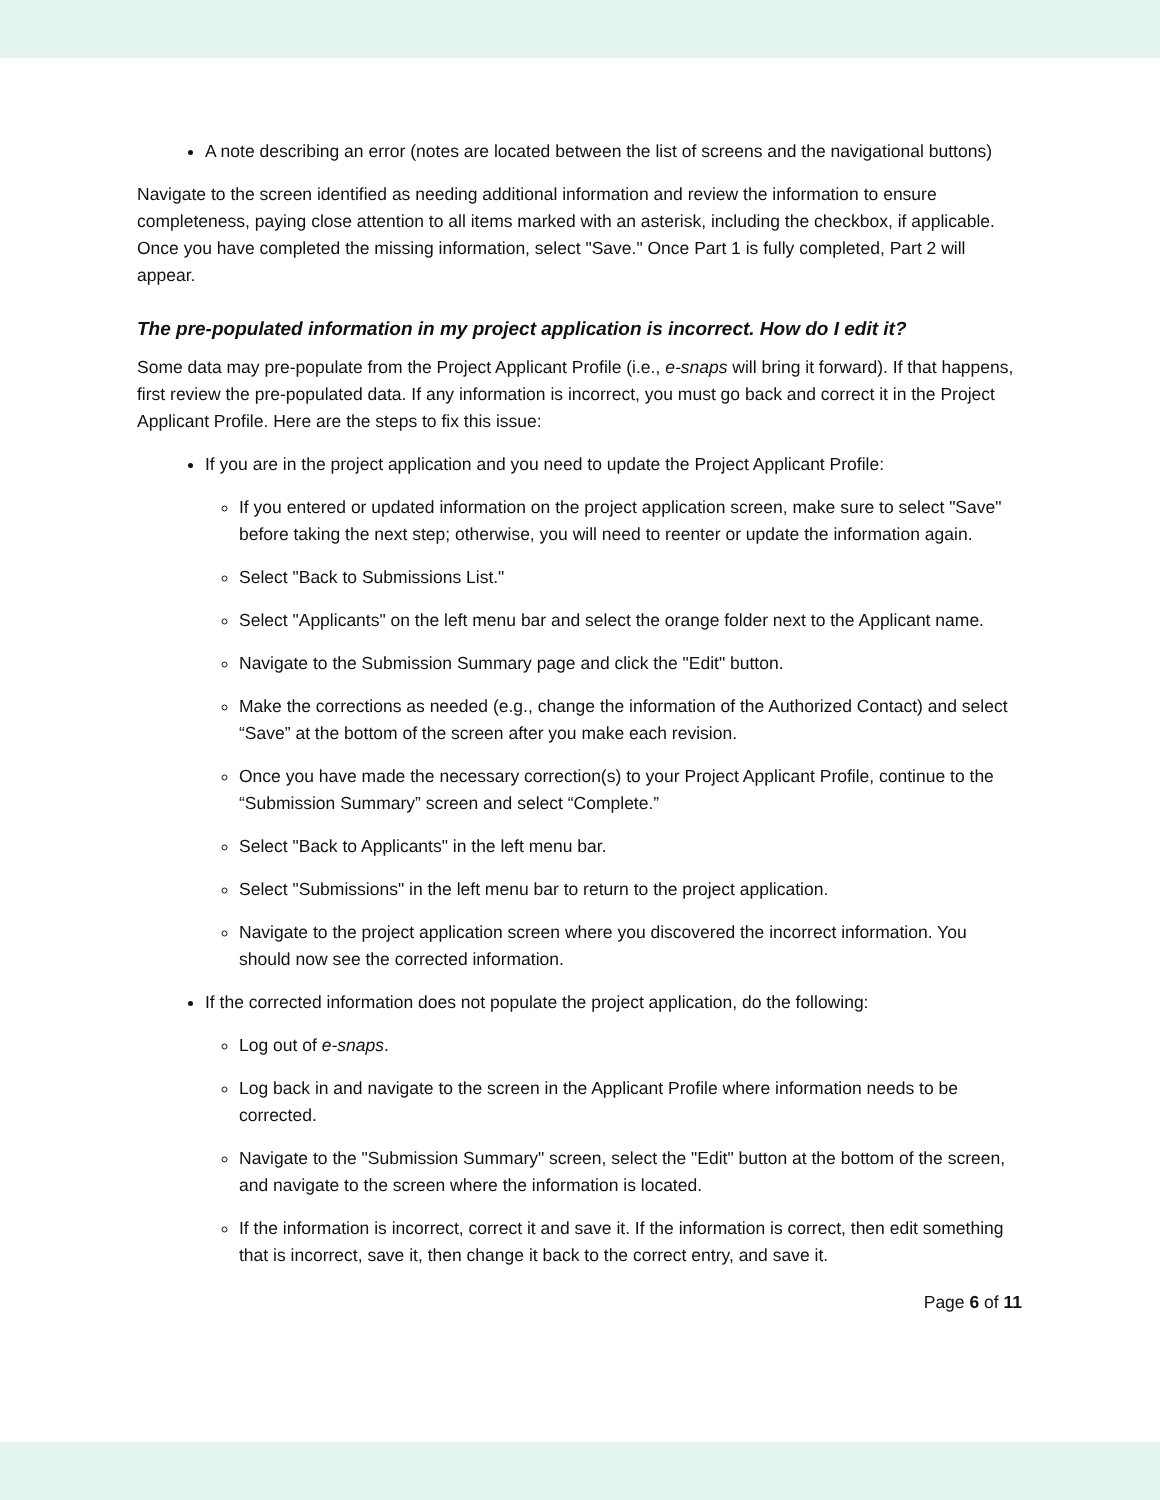A note describing an error (notes are located between the list of screens and the navigational buttons)
Navigate to the screen identified as needing additional information and review the information to ensure completeness, paying close attention to all items marked with an asterisk, including the checkbox, if applicable. Once you have completed the missing information, select "Save." Once Part 1 is fully completed, Part 2 will appear.
The pre-populated information in my project application is incorrect. How do I edit it?
Some data may pre-populate from the Project Applicant Profile (i.e., e-snaps will bring it forward). If that happens, first review the pre-populated data. If any information is incorrect, you must go back and correct it in the Project Applicant Profile. Here are the steps to fix this issue:
If you are in the project application and you need to update the Project Applicant Profile:
If you entered or updated information on the project application screen, make sure to select "Save" before taking the next step; otherwise, you will need to reenter or update the information again.
Select "Back to Submissions List."
Select "Applicants" on the left menu bar and select the orange folder next to the Applicant name.
Navigate to the Submission Summary page and click the "Edit" button.
Make the corrections as needed (e.g., change the information of the Authorized Contact) and select “Save” at the bottom of the screen after you make each revision.
Once you have made the necessary correction(s) to your Project Applicant Profile, continue to the “Submission Summary” screen and select “Complete.”
Select "Back to Applicants" in the left menu bar.
Select "Submissions" in the left menu bar to return to the project application.
Navigate to the project application screen where you discovered the incorrect information. You should now see the corrected information.
If the corrected information does not populate the project application, do the following:
Log out of e-snaps.
Log back in and navigate to the screen in the Applicant Profile where information needs to be corrected.
Navigate to the "Submission Summary" screen, select the "Edit" button at the bottom of the screen, and navigate to the screen where the information is located.
If the information is incorrect, correct it and save it. If the information is correct, then edit something that is incorrect, save it, then change it back to the correct entry, and save it.
Page 6 of 11